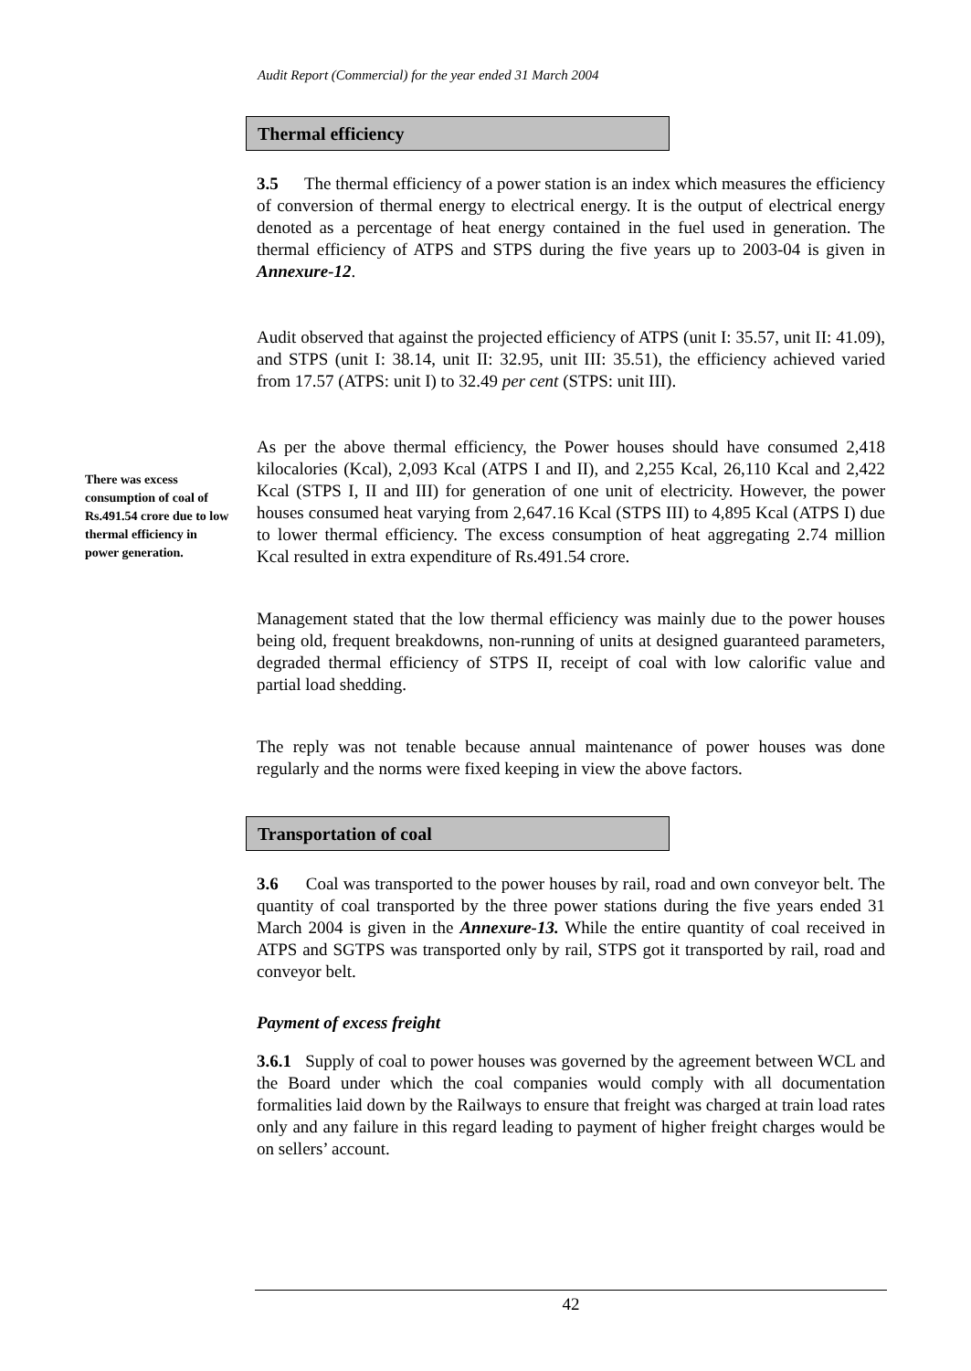Audit Report (Commercial) for the year ended 31 March 2004
Thermal efficiency
3.5 The thermal efficiency of a power station is an index which measures the efficiency of conversion of thermal energy to electrical energy. It is the output of electrical energy denoted as a percentage of heat energy contained in the fuel used in generation. The thermal efficiency of ATPS and STPS during the five years up to 2003-04 is given in Annexure-12.
Audit observed that against the projected efficiency of ATPS (unit I: 35.57, unit II: 41.09), and STPS (unit I: 38.14, unit II: 32.95, unit III: 35.51), the efficiency achieved varied from 17.57 (ATPS: unit I) to 32.49 per cent (STPS: unit III).
There was excess consumption of coal of Rs.491.54 crore due to low thermal efficiency in power generation.
As per the above thermal efficiency, the Power houses should have consumed 2,418 kilocalories (Kcal), 2,093 Kcal (ATPS I and II), and 2,255 Kcal, 26,110 Kcal and 2,422 Kcal (STPS I, II and III) for generation of one unit of electricity. However, the power houses consumed heat varying from 2,647.16 Kcal (STPS III) to 4,895 Kcal (ATPS I) due to lower thermal efficiency. The excess consumption of heat aggregating 2.74 million Kcal resulted in extra expenditure of Rs.491.54 crore.
Management stated that the low thermal efficiency was mainly due to the power houses being old, frequent breakdowns, non-running of units at designed guaranteed parameters, degraded thermal efficiency of STPS II, receipt of coal with low calorific value and partial load shedding.
The reply was not tenable because annual maintenance of power houses was done regularly and the norms were fixed keeping in view the above factors.
Transportation of coal
3.6 Coal was transported to the power houses by rail, road and own conveyor belt. The quantity of coal transported by the three power stations during the five years ended 31 March 2004 is given in the Annexure-13. While the entire quantity of coal received in ATPS and SGTPS was transported only by rail, STPS got it transported by rail, road and conveyor belt.
Payment of excess freight
3.6.1 Supply of coal to power houses was governed by the agreement between WCL and the Board under which the coal companies would comply with all documentation formalities laid down by the Railways to ensure that freight was charged at train load rates only and any failure in this regard leading to payment of higher freight charges would be on sellers’ account.
42